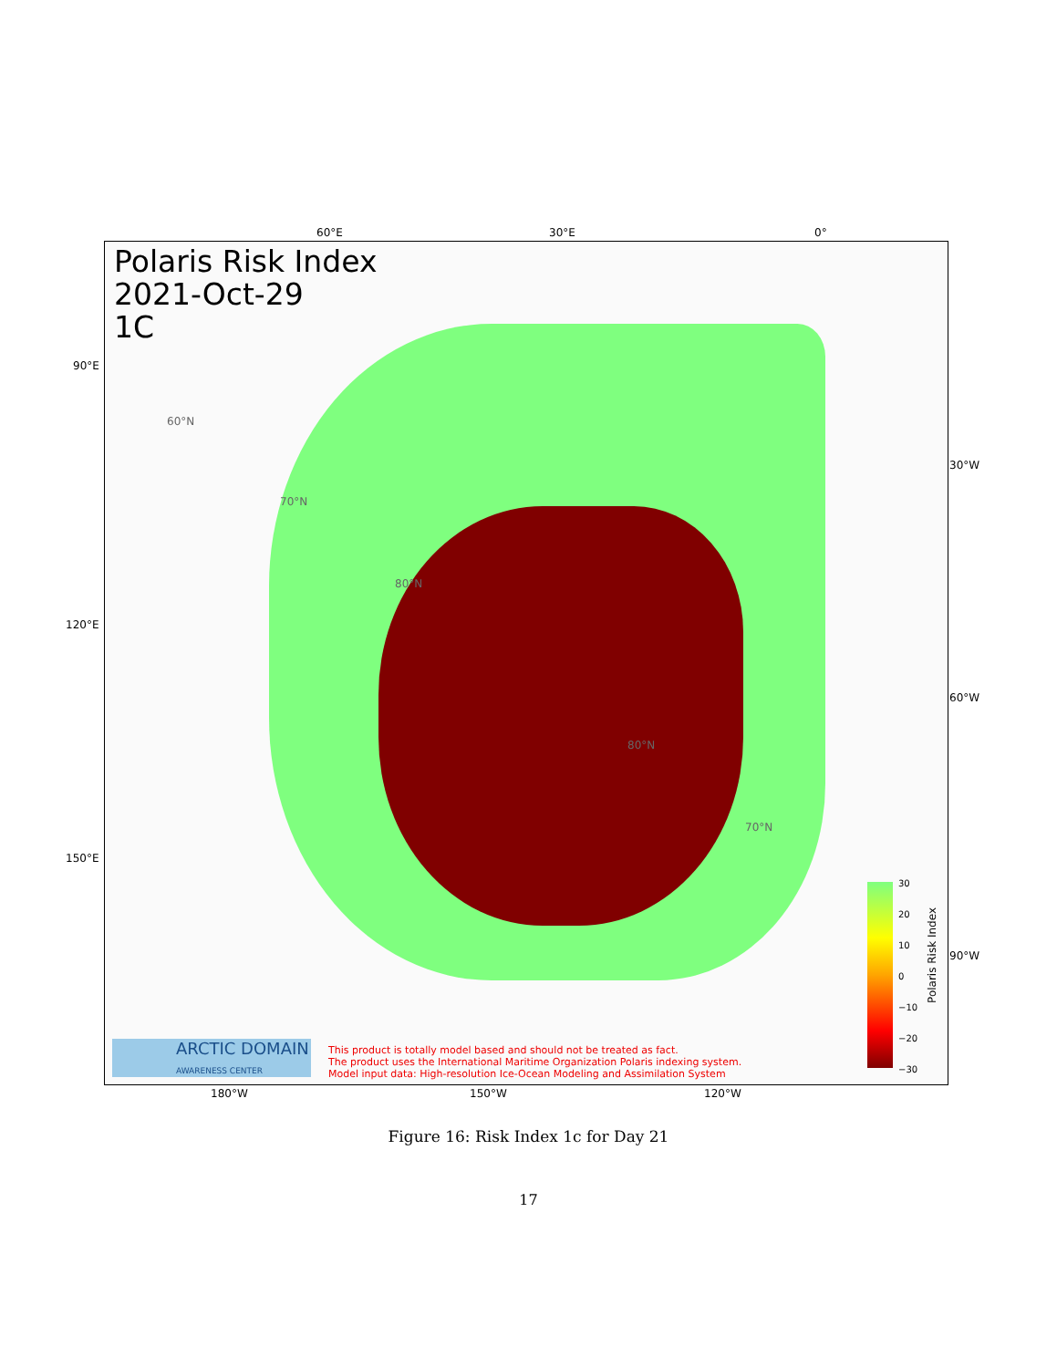60°E 30°E 0°
Polaris Risk Index
2021-Oct-29
1C
60°N
70°N
80°N
80°N
70°N
ARCTIC DOMAIN
AWARENESS CENTER
This product is totally model based and should not be treated as fact.
The product uses the International Maritime Organization Polaris indexing system.
Model input data: High-resolution Ice-Ocean Modeling and Assimilation System
30
20
10
0
−10
−20
−30
Polaris Risk Index
90°E
120°E
150°E
30°W
60°W
90°W
180°W 150°W 120°W
Figure 16: Risk Index 1c for Day 21
17